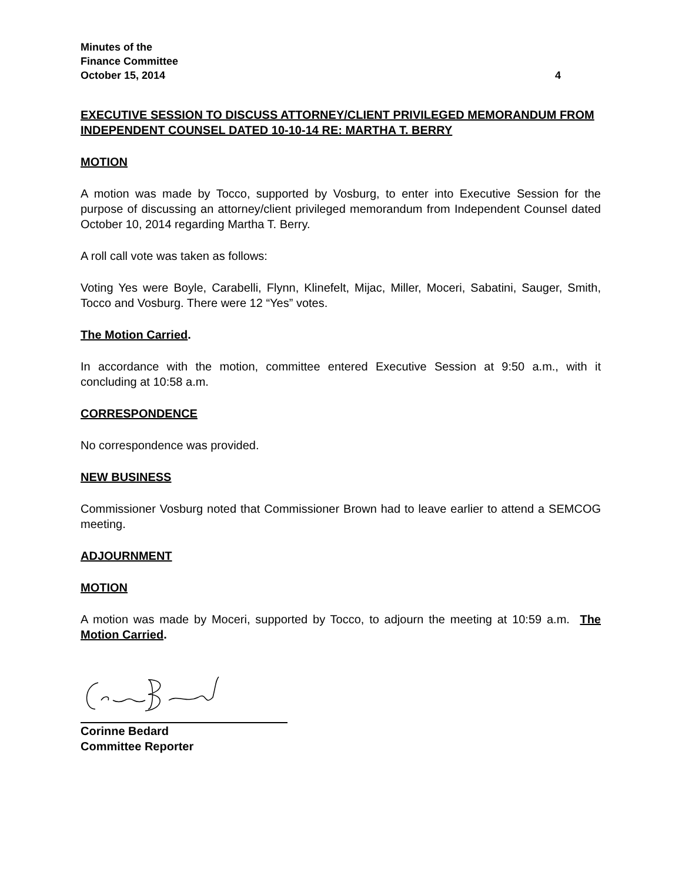Minutes of the
Finance Committee
October 15, 2014 4
EXECUTIVE SESSION TO DISCUSS ATTORNEY/CLIENT PRIVILEGED MEMORANDUM FROM INDEPENDENT COUNSEL DATED 10-10-14 RE: MARTHA T. BERRY
MOTION
A motion was made by Tocco, supported by Vosburg, to enter into Executive Session for the purpose of discussing an attorney/client privileged memorandum from Independent Counsel dated October 10, 2014 regarding Martha T. Berry.
A roll call vote was taken as follows:
Voting Yes were Boyle, Carabelli, Flynn, Klinefelt, Mijac, Miller, Moceri, Sabatini, Sauger, Smith, Tocco and Vosburg. There were 12 “Yes” votes.
The Motion Carried.
In accordance with the motion, committee entered Executive Session at 9:50 a.m., with it concluding at 10:58 a.m.
CORRESPONDENCE
No correspondence was provided.
NEW BUSINESS
Commissioner Vosburg noted that Commissioner Brown had to leave earlier to attend a SEMCOG meeting.
ADJOURNMENT
MOTION
A motion was made by Moceri, supported by Tocco, to adjourn the meeting at 10:59 a.m. The Motion Carried.
Corinne Bedard
Committee Reporter